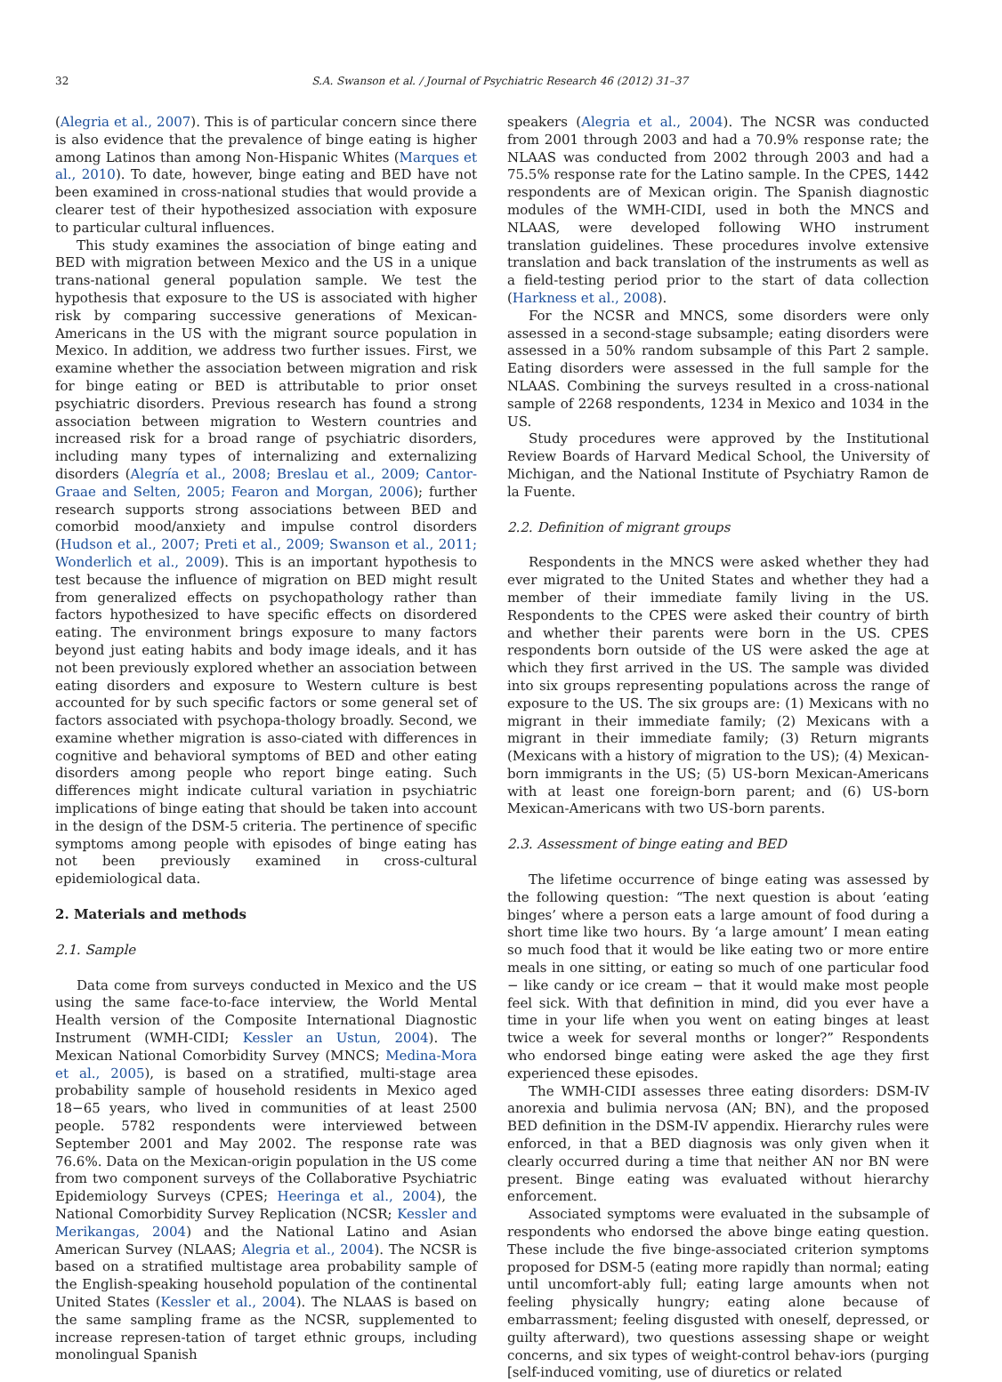32 S.A. Swanson et al. / Journal of Psychiatric Research 46 (2012) 31–37
(Alegria et al., 2007). This is of particular concern since there is also evidence that the prevalence of binge eating is higher among Latinos than among Non-Hispanic Whites (Marques et al., 2010). To date, however, binge eating and BED have not been examined in cross-national studies that would provide a clearer test of their hypothesized association with exposure to particular cultural influences.
This study examines the association of binge eating and BED with migration between Mexico and the US in a unique trans-national general population sample. We test the hypothesis that exposure to the US is associated with higher risk by comparing successive generations of Mexican-Americans in the US with the migrant source population in Mexico. In addition, we address two further issues. First, we examine whether the association between migration and risk for binge eating or BED is attributable to prior onset psychiatric disorders. Previous research has found a strong association between migration to Western countries and increased risk for a broad range of psychiatric disorders, including many types of internalizing and externalizing disorders (Alegría et al., 2008; Breslau et al., 2009; Cantor-Graae and Selten, 2005; Fearon and Morgan, 2006); further research supports strong associations between BED and comorbid mood/anxiety and impulse control disorders (Hudson et al., 2007; Preti et al., 2009; Swanson et al., 2011; Wonderlich et al., 2009). This is an important hypothesis to test because the influence of migration on BED might result from generalized effects on psychopathology rather than factors hypothesized to have specific effects on disordered eating. The environment brings exposure to many factors beyond just eating habits and body image ideals, and it has not been previously explored whether an association between eating disorders and exposure to Western culture is best accounted for by such specific factors or some general set of factors associated with psychopa-thology broadly. Second, we examine whether migration is asso-ciated with differences in cognitive and behavioral symptoms of BED and other eating disorders among people who report binge eating. Such differences might indicate cultural variation in psychiatric implications of binge eating that should be taken into account in the design of the DSM-5 criteria. The pertinence of specific symptoms among people with episodes of binge eating has not been previously examined in cross-cultural epidemiological data.
2. Materials and methods
2.1. Sample
Data come from surveys conducted in Mexico and the US using the same face-to-face interview, the World Mental Health version of the Composite International Diagnostic Instrument (WMH-CIDI; Kessler an Ustun, 2004). The Mexican National Comorbidity Survey (MNCS; Medina-Mora et al., 2005), is based on a stratified, multi-stage area probability sample of household residents in Mexico aged 18−65 years, who lived in communities of at least 2500 people. 5782 respondents were interviewed between September 2001 and May 2002. The response rate was 76.6%. Data on the Mexican-origin population in the US come from two component surveys of the Collaborative Psychiatric Epidemiology Surveys (CPES; Heeringa et al., 2004), the National Comorbidity Survey Replication (NCSR; Kessler and Merikangas, 2004) and the National Latino and Asian American Survey (NLAAS; Alegria et al., 2004). The NCSR is based on a stratified multistage area probability sample of the English-speaking household population of the continental United States (Kessler et al., 2004). The NLAAS is based on the same sampling frame as the NCSR, supplemented to increase represen-tation of target ethnic groups, including monolingual Spanish
speakers (Alegria et al., 2004). The NCSR was conducted from 2001 through 2003 and had a 70.9% response rate; the NLAAS was conducted from 2002 through 2003 and had a 75.5% response rate for the Latino sample. In the CPES, 1442 respondents are of Mexican origin. The Spanish diagnostic modules of the WMH-CIDI, used in both the MNCS and NLAAS, were developed following WHO instrument translation guidelines. These procedures involve extensive translation and back translation of the instruments as well as a field-testing period prior to the start of data collection (Harkness et al., 2008).
For the NCSR and MNCS, some disorders were only assessed in a second-stage subsample; eating disorders were assessed in a 50% random subsample of this Part 2 sample. Eating disorders were assessed in the full sample for the NLAAS. Combining the surveys resulted in a cross-national sample of 2268 respondents, 1234 in Mexico and 1034 in the US.
Study procedures were approved by the Institutional Review Boards of Harvard Medical School, the University of Michigan, and the National Institute of Psychiatry Ramon de la Fuente.
2.2. Definition of migrant groups
Respondents in the MNCS were asked whether they had ever migrated to the United States and whether they had a member of their immediate family living in the US. Respondents to the CPES were asked their country of birth and whether their parents were born in the US. CPES respondents born outside of the US were asked the age at which they first arrived in the US. The sample was divided into six groups representing populations across the range of exposure to the US. The six groups are: (1) Mexicans with no migrant in their immediate family; (2) Mexicans with a migrant in their immediate family; (3) Return migrants (Mexicans with a history of migration to the US); (4) Mexican-born immigrants in the US; (5) US-born Mexican-Americans with at least one foreign-born parent; and (6) US-born Mexican-Americans with two US-born parents.
2.3. Assessment of binge eating and BED
The lifetime occurrence of binge eating was assessed by the following question: “The next question is about ‘eating binges’ where a person eats a large amount of food during a short time like two hours. By ‘a large amount’ I mean eating so much food that it would be like eating two or more entire meals in one sitting, or eating so much of one particular food − like candy or ice cream − that it would make most people feel sick. With that definition in mind, did you ever have a time in your life when you went on eating binges at least twice a week for several months or longer?” Respondents who endorsed binge eating were asked the age they first experienced these episodes.
The WMH-CIDI assesses three eating disorders: DSM-IV anorexia and bulimia nervosa (AN; BN), and the proposed BED definition in the DSM-IV appendix. Hierarchy rules were enforced, in that a BED diagnosis was only given when it clearly occurred during a time that neither AN nor BN were present. Binge eating was evaluated without hierarchy enforcement.
Associated symptoms were evaluated in the subsample of respondents who endorsed the above binge eating question. These include the five binge-associated criterion symptoms proposed for DSM-5 (eating more rapidly than normal; eating until uncomfort-ably full; eating large amounts when not feeling physically hungry; eating alone because of embarrassment; feeling disgusted with oneself, depressed, or guilty afterward), two questions assessing shape or weight concerns, and six types of weight-control behav-iors (purging [self-induced vomiting, use of diuretics or related